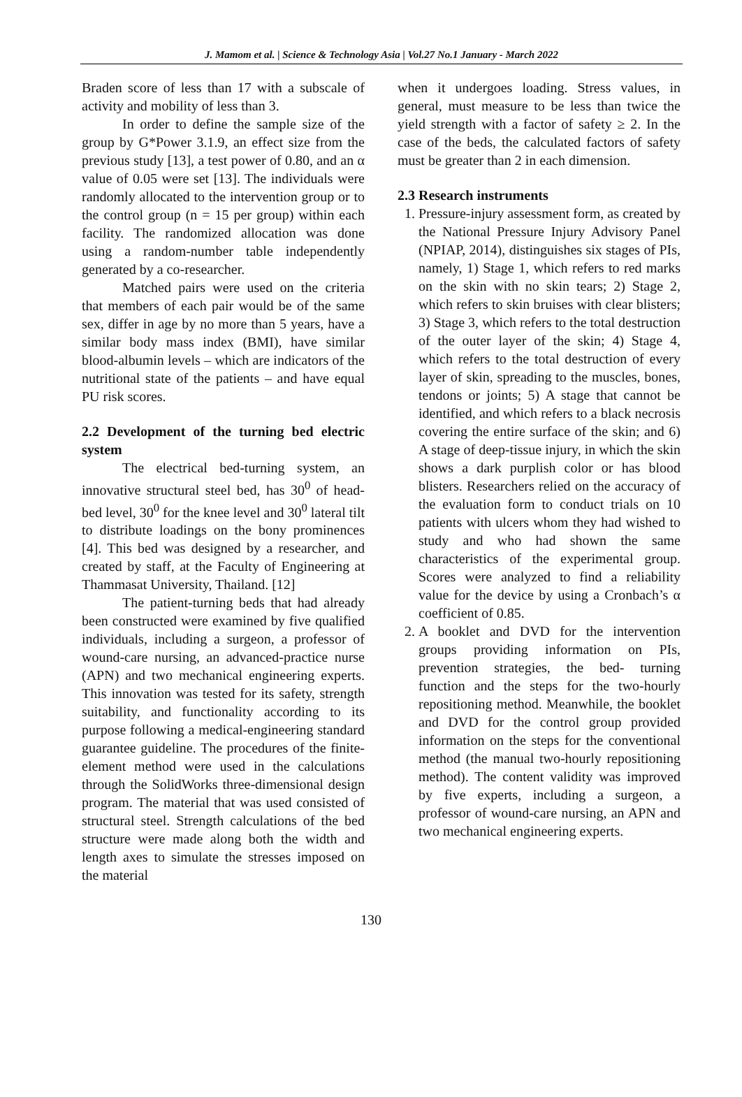J. Mamom et al. | Science & Technology Asia | Vol.27 No.1 January - March 2022
Braden score of less than 17 with a subscale of activity and mobility of less than 3.
In order to define the sample size of the group by G*Power 3.1.9, an effect size from the previous study [13], a test power of 0.80, and an α value of 0.05 were set [13]. The individuals were randomly allocated to the intervention group or to the control group (n = 15 per group) within each facility. The randomized allocation was done using a random-number table independently generated by a co-researcher.
Matched pairs were used on the criteria that members of each pair would be of the same sex, differ in age by no more than 5 years, have a similar body mass index (BMI), have similar blood-albumin levels – which are indicators of the nutritional state of the patients – and have equal PU risk scores.
2.2 Development of the turning bed electric system
The electrical bed-turning system, an innovative structural steel bed, has 30<sup>0</sup> of head-bed level, 30<sup>0</sup> for the knee level and 30<sup>0</sup> lateral tilt to distribute loadings on the bony prominences [4]. This bed was designed by a researcher, and created by staff, at the Faculty of Engineering at Thammasat University, Thailand. [12]
The patient-turning beds that had already been constructed were examined by five qualified individuals, including a surgeon, a professor of wound-care nursing, an advanced-practice nurse (APN) and two mechanical engineering experts. This innovation was tested for its safety, strength suitability, and functionality according to its purpose following a medical-engineering standard guarantee guideline. The procedures of the finite-element method were used in the calculations through the SolidWorks three-dimensional design program. The material that was used consisted of structural steel. Strength calculations of the bed structure were made along both the width and length axes to simulate the stresses imposed on the material
when it undergoes loading. Stress values, in general, must measure to be less than twice the yield strength with a factor of safety ≥ 2. In the case of the beds, the calculated factors of safety must be greater than 2 in each dimension.
2.3 Research instruments
1. Pressure-injury assessment form, as created by the National Pressure Injury Advisory Panel (NPIAP, 2014), distinguishes six stages of PIs, namely, 1) Stage 1, which refers to red marks on the skin with no skin tears; 2) Stage 2, which refers to skin bruises with clear blisters; 3) Stage 3, which refers to the total destruction of the outer layer of the skin; 4) Stage 4, which refers to the total destruction of every layer of skin, spreading to the muscles, bones, tendons or joints; 5) A stage that cannot be identified, and which refers to a black necrosis covering the entire surface of the skin; and 6) A stage of deep-tissue injury, in which the skin shows a dark purplish color or has blood blisters. Researchers relied on the accuracy of the evaluation form to conduct trials on 10 patients with ulcers whom they had wished to study and who had shown the same characteristics of the experimental group. Scores were analyzed to find a reliability value for the device by using a Cronbach’s α coefficient of 0.85.
2. A booklet and DVD for the intervention groups providing information on PIs, prevention strategies, the bed- turning function and the steps for the two-hourly repositioning method. Meanwhile, the booklet and DVD for the control group provided information on the steps for the conventional method (the manual two-hourly repositioning method). The content validity was improved by five experts, including a surgeon, a professor of wound-care nursing, an APN and two mechanical engineering experts.
130